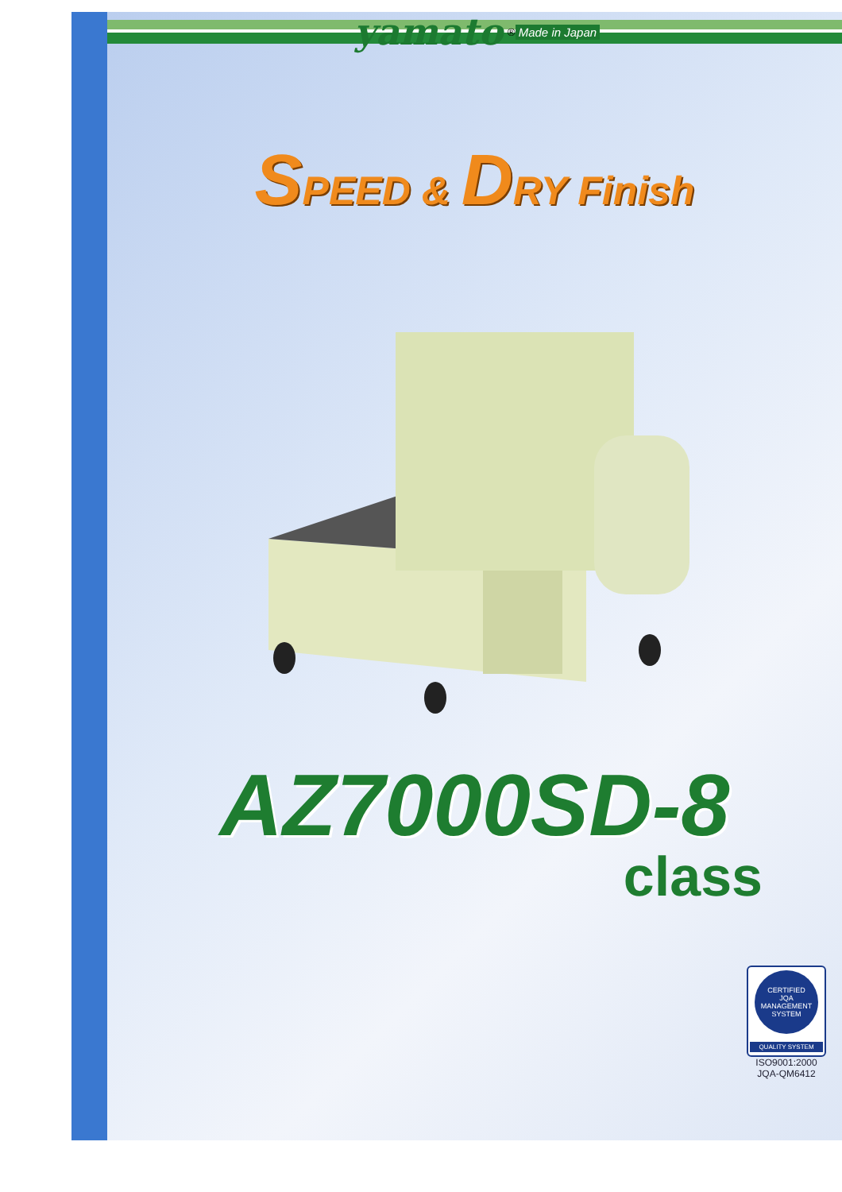yamato<sup>®</sup> Made in Japan
SPEED & DRY Finish
AZ7000SD-8
class
CERTIFIED
JQA
MANAGEMENT SYSTEM
QUALITY SYSTEM
ISO9001:2000
JQA-QM6412